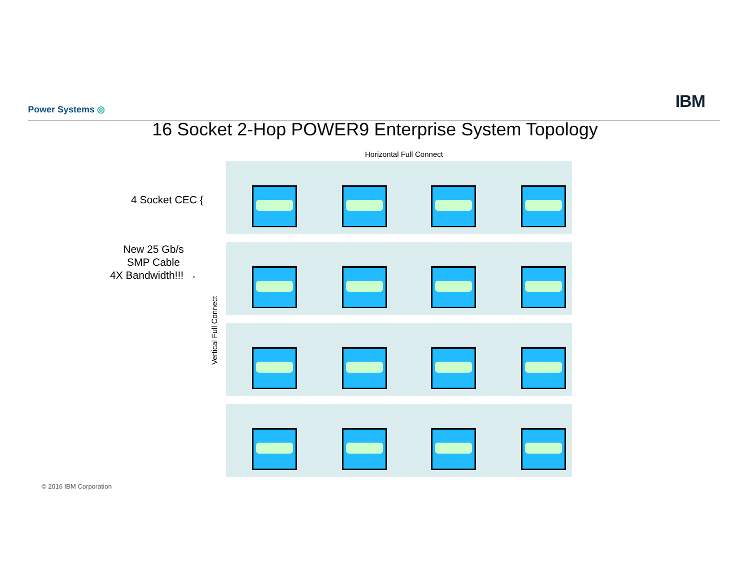Power Systems ◎ IBM
16 Socket 2-Hop POWER9 Enterprise System Topology
Horizontal Full Connect
4 Socket CEC {
New 25 Gb/s
SMP Cable
4X Bandwidth!!! →
Vertical Full Connect
© 2016 IBM Corporation